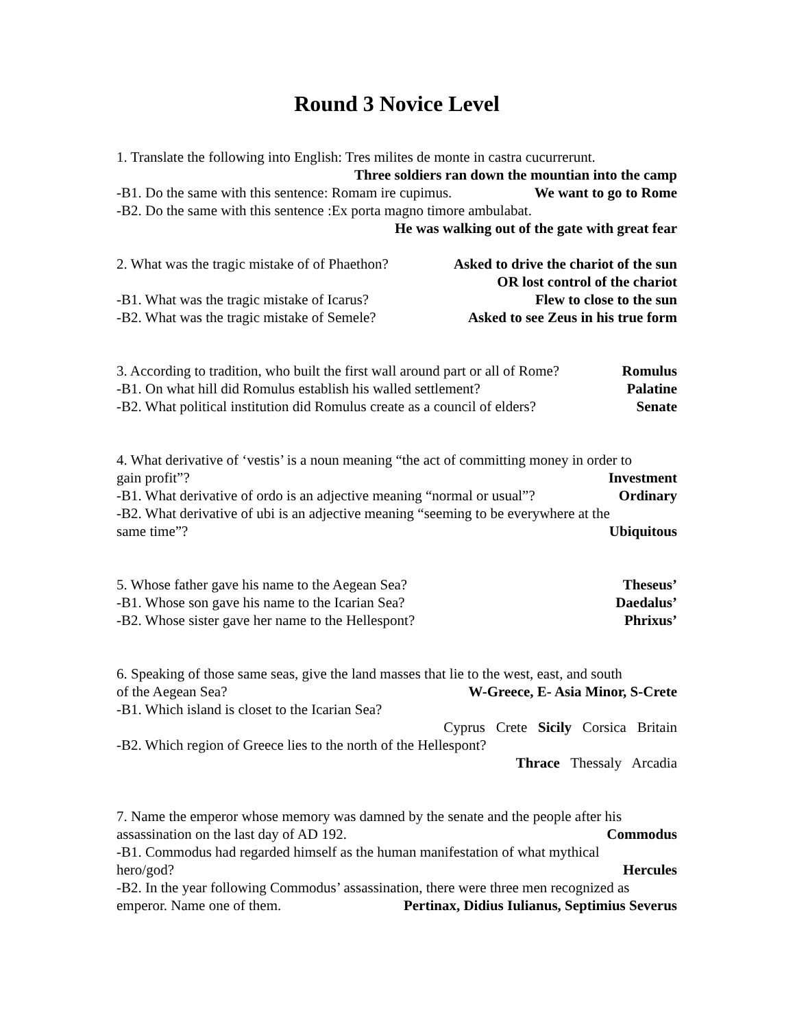Round 3 Novice Level
1. Translate the following into English: Tres milites de monte in castra cucurrerunt.
Three soldiers ran down the mountian into the camp
-B1. Do the same with this sentence: Romam ire cupimus. We want to go to Rome
-B2. Do the same with this sentence :Ex porta magno timore ambulabat.
He was walking out of the gate with great fear
2. What was the tragic mistake of of Phaethon? Asked to drive the chariot of the sun
OR lost control of the chariot
-B1. What was the tragic mistake of Icarus? Flew to close to the sun
-B2. What was the tragic mistake of Semele? Asked to see Zeus in his true form
3. According to tradition, who built the first wall around part or all of Rome? Romulus
-B1. On what hill did Romulus establish his walled settlement? Palatine
-B2. What political institution did Romulus create as a council of elders? Senate
4. What derivative of ‘vestis’ is a noun meaning “the act of committing money in order to
gain profit”? Investment
-B1. What derivative of ordo is an adjective meaning “normal or usual”? Ordinary
-B2. What derivative of ubi is an adjective meaning “seeming to be everywhere at the
same time”? Ubiquitous
5. Whose father gave his name to the Aegean Sea? Theseus’
-B1. Whose son gave his name to the Icarian Sea? Daedalus’
-B2. Whose sister gave her name to the Hellespont? Phrixus’
6. Speaking of those same seas, give the land masses that lie to the west, east, and south
of the Aegean Sea? W-Greece, E- Asia Minor, S-Crete
-B1. Which island is closet to the Icarian Sea?
Cyprus Crete Sicily Corsica Britain
-B2. Which region of Greece lies to the north of the Hellespont?
Thrace Thessaly Arcadia
7. Name the emperor whose memory was damned by the senate and the people after his
assassination on the last day of AD 192. Commodus
-B1. Commodus had regarded himself as the human manifestation of what mythical
hero/god? Hercules
-B2. In the year following Commodus’ assassination, there were three men recognized as
emperor. Name one of them. Pertinax, Didius Iulianus, Septimius Severus